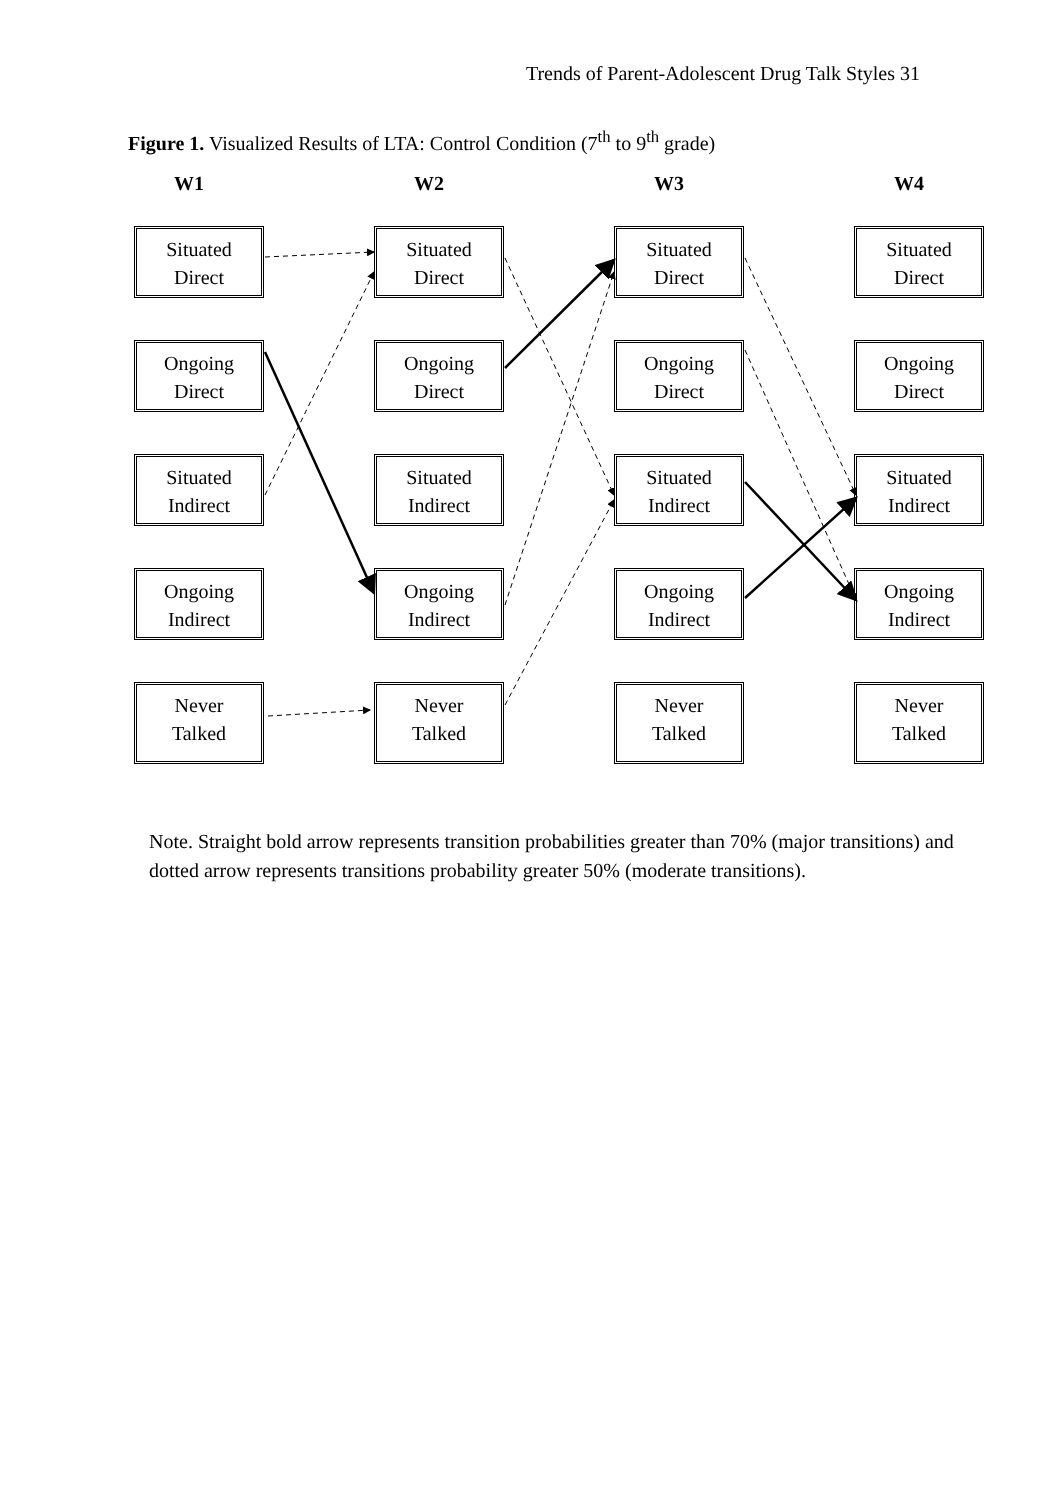Trends of Parent-Adolescent Drug Talk Styles 31
Figure 1. Visualized Results of LTA: Control Condition (7<sup>th</sup> to 9<sup>th</sup> grade)
W1
W2
W3
W4
Situated
Direct
Situated
Direct
Situated
Direct
Situated
Direct
Ongoing
Direct
Ongoing
Direct
Ongoing
Direct
Ongoing
Direct
Situated
Indirect
Situated
Indirect
Situated
Indirect
Situated
Indirect
Ongoing
Indirect
Ongoing
Indirect
Ongoing
Indirect
Ongoing
Indirect
Never
Talked
Never
Talked
Never
Talked
Never
Talked
Note. Straight bold arrow represents transition probabilities greater than 70% (major transitions) and dotted arrow represents transitions probability greater 50% (moderate transitions).